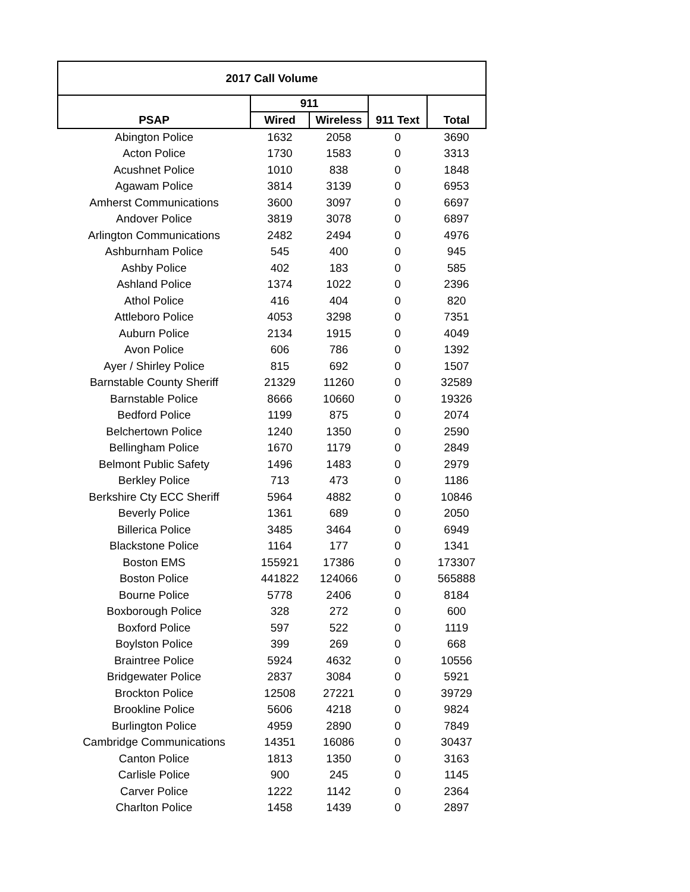| 2017 Call Volume | | | | |
| --- | --- | --- | --- | --- |
| | 911 | | | |
| PSAP | Wired | Wireless | 911 Text | Total |
| Abington Police | 1632 | 2058 | 0 | 3690 |
| Acton Police | 1730 | 1583 | 0 | 3313 |
| Acushnet Police | 1010 | 838 | 0 | 1848 |
| Agawam Police | 3814 | 3139 | 0 | 6953 |
| Amherst Communications | 3600 | 3097 | 0 | 6697 |
| Andover Police | 3819 | 3078 | 0 | 6897 |
| Arlington Communications | 2482 | 2494 | 0 | 4976 |
| Ashburnham Police | 545 | 400 | 0 | 945 |
| Ashby Police | 402 | 183 | 0 | 585 |
| Ashland Police | 1374 | 1022 | 0 | 2396 |
| Athol Police | 416 | 404 | 0 | 820 |
| Attleboro Police | 4053 | 3298 | 0 | 7351 |
| Auburn Police | 2134 | 1915 | 0 | 4049 |
| Avon Police | 606 | 786 | 0 | 1392 |
| Ayer / Shirley Police | 815 | 692 | 0 | 1507 |
| Barnstable County Sheriff | 21329 | 11260 | 0 | 32589 |
| Barnstable Police | 8666 | 10660 | 0 | 19326 |
| Bedford Police | 1199 | 875 | 0 | 2074 |
| Belchertown Police | 1240 | 1350 | 0 | 2590 |
| Bellingham Police | 1670 | 1179 | 0 | 2849 |
| Belmont Public Safety | 1496 | 1483 | 0 | 2979 |
| Berkley Police | 713 | 473 | 0 | 1186 |
| Berkshire Cty ECC Sheriff | 5964 | 4882 | 0 | 10846 |
| Beverly Police | 1361 | 689 | 0 | 2050 |
| Billerica Police | 3485 | 3464 | 0 | 6949 |
| Blackstone Police | 1164 | 177 | 0 | 1341 |
| Boston EMS | 155921 | 17386 | 0 | 173307 |
| Boston Police | 441822 | 124066 | 0 | 565888 |
| Bourne Police | 5778 | 2406 | 0 | 8184 |
| Boxborough Police | 328 | 272 | 0 | 600 |
| Boxford Police | 597 | 522 | 0 | 1119 |
| Boylston Police | 399 | 269 | 0 | 668 |
| Braintree Police | 5924 | 4632 | 0 | 10556 |
| Bridgewater Police | 2837 | 3084 | 0 | 5921 |
| Brockton Police | 12508 | 27221 | 0 | 39729 |
| Brookline Police | 5606 | 4218 | 0 | 9824 |
| Burlington Police | 4959 | 2890 | 0 | 7849 |
| Cambridge Communications | 14351 | 16086 | 0 | 30437 |
| Canton Police | 1813 | 1350 | 0 | 3163 |
| Carlisle Police | 900 | 245 | 0 | 1145 |
| Carver Police | 1222 | 1142 | 0 | 2364 |
| Charlton Police | 1458 | 1439 | 0 | 2897 |